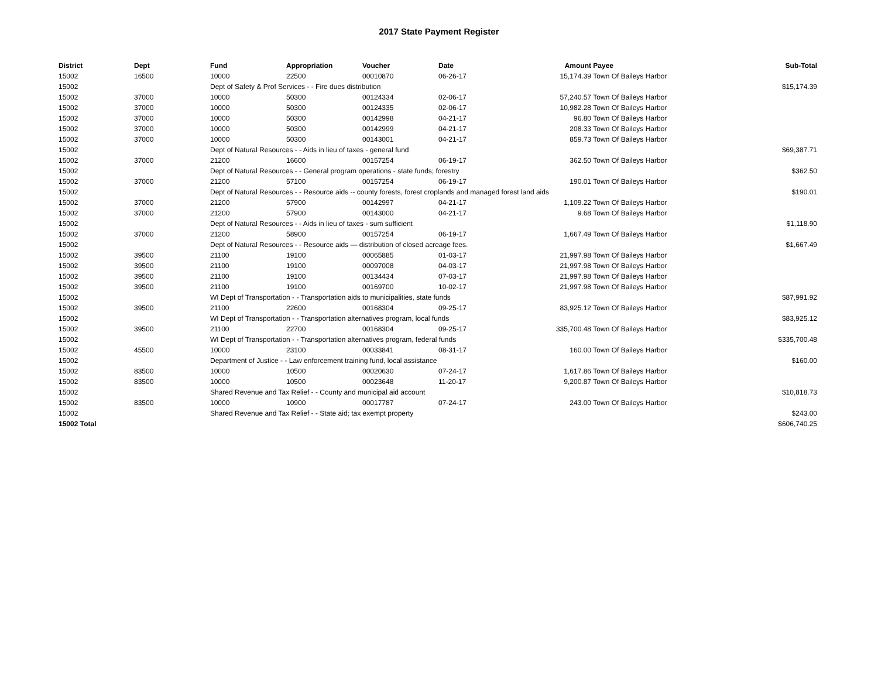2017 State Payment Register
| District | Dept | Fund | Appropriation | Voucher | Date | Amount | Payee | Sub-Total |
| --- | --- | --- | --- | --- | --- | --- | --- | --- |
| 15002 | 16500 | 10000 | 22500 | 00010870 | 06-26-17 | 15,174.39 | Town Of Baileys Harbor | |
| 15002 | | Dept of Safety & Prof Services - - Fire dues distribution | | | | | | $15,174.39 |
| 15002 | 37000 | 10000 | 50300 | 00124334 | 02-06-17 | 57,240.57 | Town Of Baileys Harbor | |
| 15002 | 37000 | 10000 | 50300 | 00124335 | 02-06-17 | 10,982.28 | Town Of Baileys Harbor | |
| 15002 | 37000 | 10000 | 50300 | 00142998 | 04-21-17 | 96.80 | Town Of Baileys Harbor | |
| 15002 | 37000 | 10000 | 50300 | 00142999 | 04-21-17 | 208.33 | Town Of Baileys Harbor | |
| 15002 | 37000 | 10000 | 50300 | 00143001 | 04-21-17 | 859.73 | Town Of Baileys Harbor | |
| 15002 | | Dept of Natural Resources - - Aids in lieu of taxes - general fund | | | | | | $69,387.71 |
| 15002 | 37000 | 21200 | 16600 | 00157254 | 06-19-17 | 362.50 | Town Of Baileys Harbor | |
| 15002 | | Dept of Natural Resources - - General program operations - state funds; forestry | | | | | | $362.50 |
| 15002 | 37000 | 21200 | 57100 | 00157254 | 06-19-17 | 190.01 | Town Of Baileys Harbor | |
| 15002 | | Dept of Natural Resources - - Resource aids -- county forests, forest croplands and managed forest land aids | | | | | | $190.01 |
| 15002 | 37000 | 21200 | 57900 | 00142997 | 04-21-17 | 1,109.22 | Town Of Baileys Harbor | |
| 15002 | 37000 | 21200 | 57900 | 00143000 | 04-21-17 | 9.68 | Town Of Baileys Harbor | |
| 15002 | | Dept of Natural Resources - - Aids in lieu of taxes - sum sufficient | | | | | | $1,118.90 |
| 15002 | 37000 | 21200 | 58900 | 00157254 | 06-19-17 | 1,667.49 | Town Of Baileys Harbor | |
| 15002 | | Dept of Natural Resources - - Resource aids — distribution of closed acreage fees. | | | | | | $1,667.49 |
| 15002 | 39500 | 21100 | 19100 | 00065885 | 01-03-17 | 21,997.98 | Town Of Baileys Harbor | |
| 15002 | 39500 | 21100 | 19100 | 00097008 | 04-03-17 | 21,997.98 | Town Of Baileys Harbor | |
| 15002 | 39500 | 21100 | 19100 | 00134434 | 07-03-17 | 21,997.98 | Town Of Baileys Harbor | |
| 15002 | 39500 | 21100 | 19100 | 00169700 | 10-02-17 | 21,997.98 | Town Of Baileys Harbor | |
| 15002 | | WI Dept of Transportation - - Transportation aids to municipalities, state funds | | | | | | $87,991.92 |
| 15002 | 39500 | 21100 | 22600 | 00168304 | 09-25-17 | 83,925.12 | Town Of Baileys Harbor | |
| 15002 | | WI Dept of Transportation - - Transportation alternatives program, local funds | | | | | | $83,925.12 |
| 15002 | 39500 | 21100 | 22700 | 00168304 | 09-25-17 | 335,700.48 | Town Of Baileys Harbor | |
| 15002 | | WI Dept of Transportation - - Transportation alternatives program, federal funds | | | | | | $335,700.48 |
| 15002 | 45500 | 10000 | 23100 | 00033841 | 08-31-17 | 160.00 | Town Of Baileys Harbor | |
| 15002 | | Department of Justice - - Law enforcement training fund, local assistance | | | | | | $160.00 |
| 15002 | 83500 | 10000 | 10500 | 00020630 | 07-24-17 | 1,617.86 | Town Of Baileys Harbor | |
| 15002 | 83500 | 10000 | 10500 | 00023648 | 11-20-17 | 9,200.87 | Town Of Baileys Harbor | |
| 15002 | | Shared Revenue and Tax Relief - - County and municipal aid account | | | | | | $10,818.73 |
| 15002 | 83500 | 10000 | 10900 | 00017787 | 07-24-17 | 243.00 | Town Of Baileys Harbor | |
| 15002 | | Shared Revenue and Tax Relief - - State aid; tax exempt property | | | | | | $243.00 |
| 15002 Total | | | | | | | | $606,740.25 |